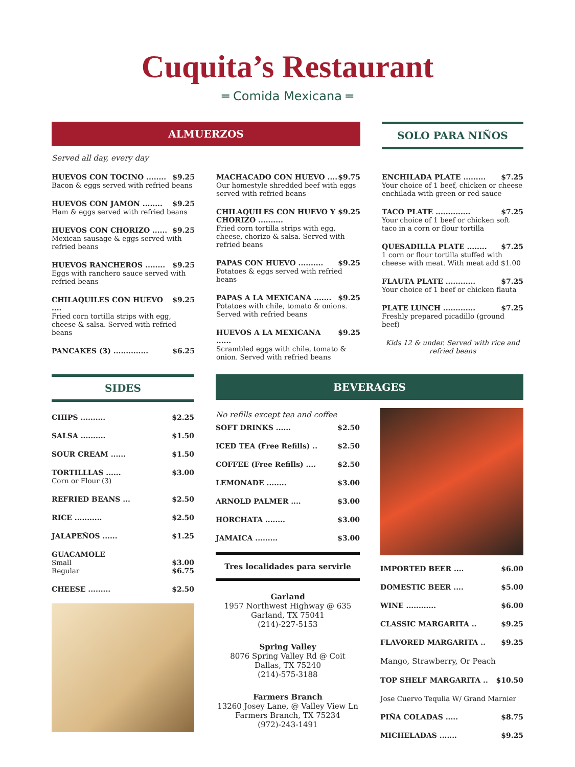Cuquita’s Restaurant
═ Comida Mexicana ═
ALMUERZOS
Served all day, every day
HUEVOS CON TOCINO ........ $9.25
Bacon & eggs served with refried beans
HUEVOS CON JAMON ........ $9.25
Ham & eggs served with refried beans
HUEVOS CON CHORIZO ...... $9.25
Mexican sausage & eggs served with refried beans
HUEVOS RANCHEROS ........ $9.25
Eggs with ranchero sauce served with refried beans
CHILAQUILES CON HUEVO .... $9.25
Fried corn tortilla strips with egg, cheese & salsa. Served with refried beans
PANCAKES (3) .............. $6.25
MACHACADO CON HUEVO .... $9.75
Our homestyle shredded beef with eggs served with refried beans
CHILAQUILES CON HUEVO Y CHORIZO .......... $9.25
Fried corn tortilla strips with egg, cheese, chorizo & salsa. Served with refried beans
PAPAS CON HUEVO .......... $9.25
Potatoes & eggs served with refried beans
PAPAS A LA MEXICANA ....... $9.25
Potatoes with chile, tomato & onions. Served with refried beans
HUEVOS A LA MEXICANA ...... $9.25
Scrambled eggs with chile, tomato & onion. Served with refried beans
SOLO PARA NIÑOS
ENCHILADA PLATE ......... $7.25
Your choice of 1 beef, chicken or cheese enchilada with green or red sauce
TACO PLATE .............. $7.25
Your choice of 1 beef or chicken soft taco in a corn or flour tortilla
QUESADILLA PLATE ........ $7.25
1 corn or flour tortilla stuffed with cheese with meat. With meat add $1.00
FLAUTA PLATE ............ $7.25
Your choice of 1 beef or chicken flauta
PLATE LUNCH ............. $7.25
Freshly prepared picadillo (ground beef)
Kids 12 & under. Served with rice and refried beans
SIDES
CHIPS .......... $2.25
SALSA .......... $1.50
SOUR CREAM ...... $1.50
TORTILLLAS ...... $3.00
Corn or Flour (3)
REFRIED BEANS ... $2.50
RICE ........... $2.50
JALAPEÑOS ...... $1.25
GUACAMOLE
Small $3.00
Regular $6.75
CHEESE ......... $2.50
BEVERAGES
No refills except tea and coffee
SOFT DRINKS ...... $2.50
ICED TEA (Free Refills) .. $2.50
COFFEE (Free Refills) .... $2.50
LEMONADE ........ $3.00
ARNOLD PALMER .... $3.00
HORCHATA ........ $3.00
JAMAICA ......... $3.00
Tres localidades para servirle
Garland
1957 Northwest Highway @ 635
Garland, TX 75041
(214)-227-5153
Spring Valley
8076 Spring Valley Rd @ Coit
Dallas, TX 75240
(214)-575-3188
Farmers Branch
13260 Josey Lane, @ Valley View Ln
Farmers Branch, TX 75234
(972)-243-1491
IMPORTED BEER .... $6.00
DOMESTIC BEER .... $5.00
WINE ............ $6.00
CLASSIC MARGARITA .. $9.25
FLAVORED MARGARITA .. $9.25
Mango, Strawberry, Or Peach
TOP SHELF MARGARITA .. $10.50
Jose Cuervo Tequlia W/ Grand Marnier
PIÑA COLADAS ..... $8.75
MICHELADAS ....... $9.25